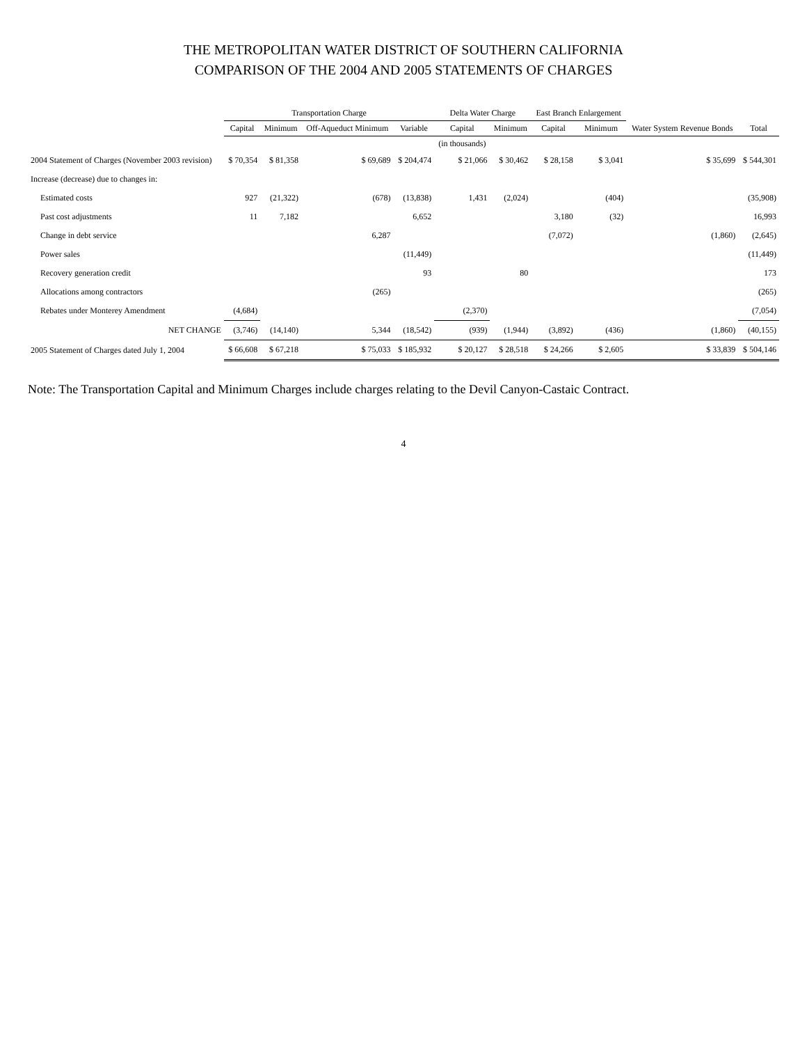THE METROPOLITAN WATER DISTRICT OF SOUTHERN CALIFORNIA
COMPARISON OF THE 2004 AND 2005 STATEMENTS OF CHARGES
| | Transportation Charge | | | | Delta Water Charge | | East Branch Enlargement | | | |
| --- | --- | --- | --- | --- | --- | --- | --- | --- | --- | --- |
| | Capital | Minimum | Off-Aqueduct Minimum | Variable | Capital | Minimum | Capital | Minimum | Water System Revenue Bonds | Total |
| | | | | | (in thousands) | | | | | |
| 2004 Statement of Charges (November 2003 revision) | $ 70,354 | $ 81,358 | $ 69,689 | $ 204,474 | $ 21,066 | $ 30,462 | $ 28,158 | $ 3,041 | $ 35,699 | $ 544,301 |
| Increase (decrease) due to changes in: | | | | | | | | | | |
| Estimated costs | 927 | (21,322) | (678) | (13,838) | 1,431 | (2,024) | | (404) | | (35,908) |
| Past cost adjustments | 11 | 7,182 | | 6,652 | | | 3,180 | (32) | | 16,993 |
| Change in debt service | | | 6,287 | | | | (7,072) | | (1,860) | (2,645) |
| Power sales | | | | (11,449) | | | | | | (11,449) |
| Recovery generation credit | | | | 93 | | 80 | | | | 173 |
| Allocations among contractors | | | (265) | | | | | | | (265) |
| Rebates under Monterey Amendment | (4,684) | | | | (2,370) | | | | | (7,054) |
| NET CHANGE | (3,746) | (14,140) | 5,344 | (18,542) | (939) | (1,944) | (3,892) | (436) | (1,860) | (40,155) |
| 2005 Statement of Charges dated July 1, 2004 | $ 66,608 | $ 67,218 | $ 75,033 | $ 185,932 | $ 20,127 | $ 28,518 | $ 24,266 | $ 2,605 | $ 33,839 | $ 504,146 |
Note: The Transportation Capital and Minimum Charges include charges relating to the Devil Canyon-Castaic Contract.
4